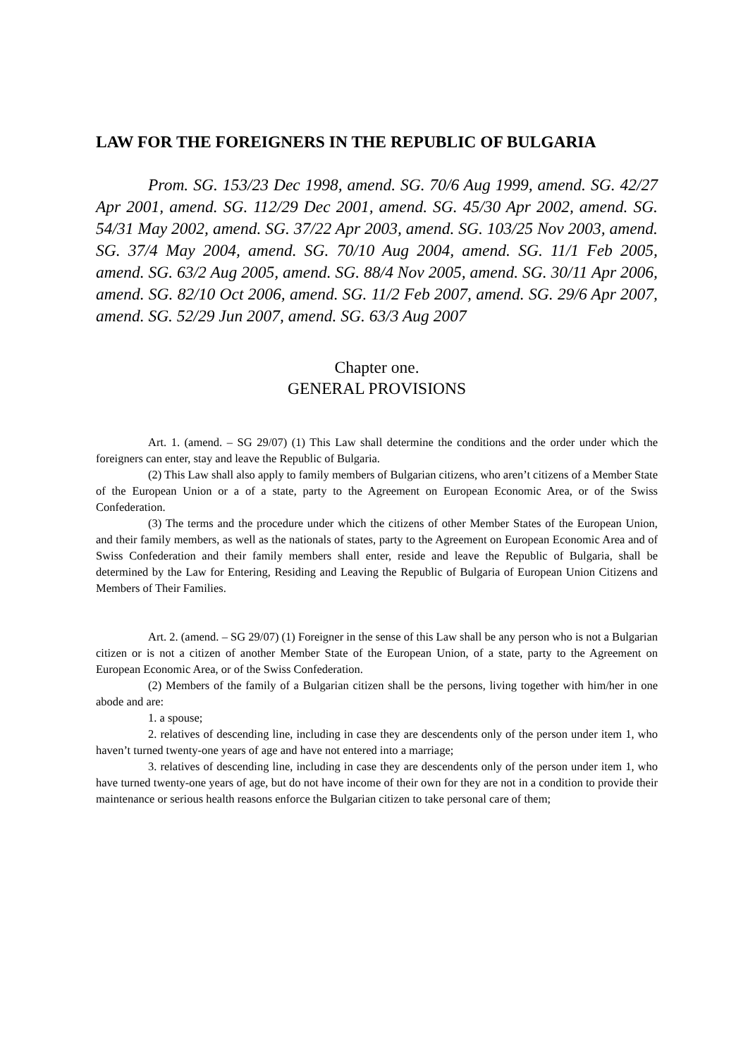LAW FOR THE FOREIGNERS IN THE REPUBLIC OF BULGARIA
Prom. SG. 153/23 Dec 1998, amend. SG. 70/6 Aug 1999, amend. SG. 42/27 Apr 2001, amend. SG. 112/29 Dec 2001, amend. SG. 45/30 Apr 2002, amend. SG. 54/31 May 2002, amend. SG. 37/22 Apr 2003, amend. SG. 103/25 Nov 2003, amend. SG. 37/4 May 2004, amend. SG. 70/10 Aug 2004, amend. SG. 11/1 Feb 2005, amend. SG. 63/2 Aug 2005, amend. SG. 88/4 Nov 2005, amend. SG. 30/11 Apr 2006, amend. SG. 82/10 Oct 2006, amend. SG. 11/2 Feb 2007, amend. SG. 29/6 Apr 2007, amend. SG. 52/29 Jun 2007, amend. SG. 63/3 Aug 2007
Chapter one.
GENERAL PROVISIONS
Art. 1. (amend. – SG 29/07) (1) This Law shall determine the conditions and the order under which the foreigners can enter, stay and leave the Republic of Bulgaria.
(2) This Law shall also apply to family members of Bulgarian citizens, who aren’t citizens of a Member State of the European Union or a of a state, party to the Agreement on European Economic Area, or of the Swiss Confederation.
(3) The terms and the procedure under which the citizens of other Member States of the European Union, and their family members, as well as the nationals of states, party to the Agreement on European Economic Area and of Swiss Confederation and their family members shall enter, reside and leave the Republic of Bulgaria, shall be determined by the Law for Entering, Residing and Leaving the Republic of Bulgaria of European Union Citizens and Members of Their Families.
Art. 2. (amend. – SG 29/07) (1) Foreigner in the sense of this Law shall be any person who is not a Bulgarian citizen or is not a citizen of another Member State of the European Union, of a state, party to the Agreement on European Economic Area, or of the Swiss Confederation.
(2) Members of the family of a Bulgarian citizen shall be the persons, living together with him/her in one abode and are:
1. a spouse;
2. relatives of descending line, including in case they are descendents only of the person under item 1, who haven’t turned twenty-one years of age and have not entered into a marriage;
3. relatives of descending line, including in case they are descendents only of the person under item 1, who have turned twenty-one years of age, but do not have income of their own for they are not in a condition to provide their maintenance or serious health reasons enforce the Bulgarian citizen to take personal care of them;